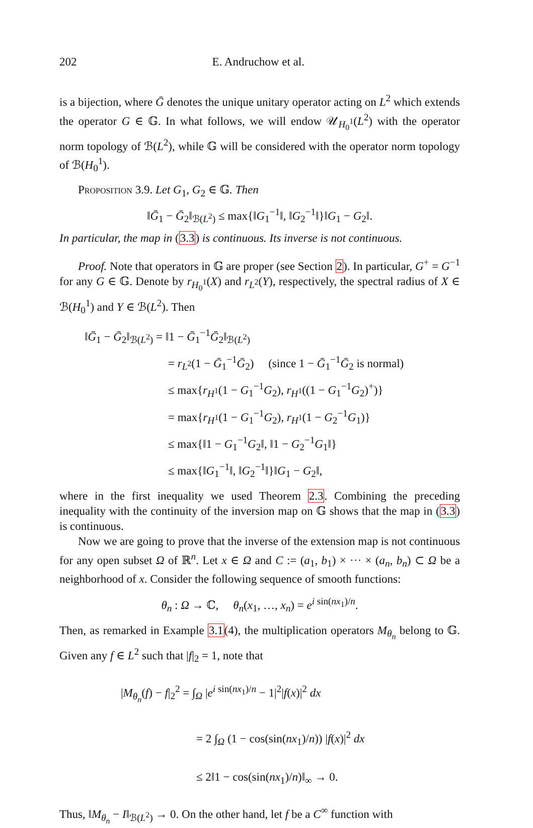202 E. Andruchow et al.
is a bijection, where Ḡ denotes the unique unitary operator acting on L<sup>2</sup> which extends the operator G ∈ 𝔾. In what follows, we will endow 𝒰<sub>H<sub>0</sub><sup>1</sup></sub>(L<sup>2</sup>) with the operator norm topology of ℬ(L<sup>2</sup>), while 𝔾 will be considered with the operator norm topology of ℬ(H<sub>0</sub><sup>1</sup>).
Proposition 3.9. Let G<sub>1</sub>, G<sub>2</sub> ∈ 𝔾. Then
‖Ḡ<sub>1</sub> − Ḡ<sub>2</sub>‖<sub>ℬ(L<sup>2</sup>)</sub> ≤ max{‖G<sub>1</sub><sup>−1</sup>‖, ‖G<sub>2</sub><sup>−1</sup>‖}‖G<sub>1</sub> − G<sub>2</sub>‖.
In particular, the map in (3.3) is continuous. Its inverse is not continuous.
Proof. Note that operators in 𝔾 are proper (see Section 2). In particular, G<sup>+</sup> = G<sup>−1</sup> for any G ∈ 𝔾. Denote by r<sub>H<sub>0</sub><sup>1</sup></sub>(X) and r<sub>L<sup>2</sup></sub>(Y), respectively, the spectral radius of X ∈ ℬ(H<sub>0</sub><sup>1</sup>) and Y ∈ ℬ(L<sup>2</sup>). Then
‖Ḡ<sub>1</sub> − Ḡ<sub>2</sub>‖<sub>ℬ(L<sup>2</sup>)</sub> = ‖1 − Ḡ<sub>1</sub><sup>−1</sup>Ḡ<sub>2</sub>‖<sub>ℬ(L<sup>2</sup>)</sub>
= r<sub>L<sup>2</sup></sub>(1 − Ḡ<sub>1</sub><sup>−1</sup>Ḡ<sub>2</sub>) (since 1 − Ḡ<sub>1</sub><sup>−1</sup>Ḡ<sub>2</sub> is normal)
≤ max{r<sub>H<sup>1</sup></sub>(1 − G<sub>1</sub><sup>−1</sup>G<sub>2</sub>), r<sub>H<sup>1</sup></sub>((1 − G<sub>1</sub><sup>−1</sup>G<sub>2</sub>)<sup>+</sup>)}
= max{r<sub>H<sup>1</sup></sub>(1 − G<sub>1</sub><sup>−1</sup>G<sub>2</sub>), r<sub>H<sup>1</sup></sub>(1 − G<sub>2</sub><sup>−1</sup>G<sub>1</sub>)}
≤ max{‖1 − G<sub>1</sub><sup>−1</sup>G<sub>2</sub>‖, ‖1 − G<sub>2</sub><sup>−1</sup>G<sub>1</sub>‖}
≤ max{‖G<sub>1</sub><sup>−1</sup>‖, ‖G<sub>2</sub><sup>−1</sup>‖}‖G<sub>1</sub> − G<sub>2</sub>‖,
where in the first inequality we used Theorem 2.3. Combining the preceding inequality with the continuity of the inversion map on 𝔾 shows that the map in (3.3) is continuous.
Now we are going to prove that the inverse of the extension map is not continuous for any open subset Ω of ℝ<sup>n</sup>. Let x ∈ Ω and C := (a<sub>1</sub>, b<sub>1</sub>) × ··· × (a<sub>n</sub>, b<sub>n</sub>) ⊂ Ω be a neighborhood of x. Consider the following sequence of smooth functions:
θ<sub>n</sub> : Ω → ℂ, θ<sub>n</sub>(x<sub>1</sub>, …, x<sub>n</sub>) = e<sup>i sin(nx<sub>1</sub>)/n</sup>.
Then, as remarked in Example 3.1(4), the multiplication operators M<sub>θ<sub>n</sub></sub> belong to 𝔾. Given any f ∈ L<sup>2</sup> such that |f|<sub>2</sub> = 1, note that
|M<sub>θ<sub>n</sub></sub>(f) − f|<sub>2</sub><sup>2</sup> = ∫<sub>Ω</sub> |e<sup>i sin(nx<sub>1</sub>)/n</sup> − 1|<sup>2</sup>|f(x)|<sup>2</sup> dx
= 2 ∫<sub>Ω</sub> (1 − cos(sin(nx<sub>1</sub>)/n)) |f(x)|<sup>2</sup> dx
≤ 2‖1 − cos(sin(nx<sub>1</sub>)/n)‖<sub>∞</sub> → 0.
Thus, ‖M<sub>θ<sub>n</sub></sub> − I‖<sub>ℬ(L<sup>2</sup>)</sub> → 0. On the other hand, let f be a C<sup>∞</sup> function with